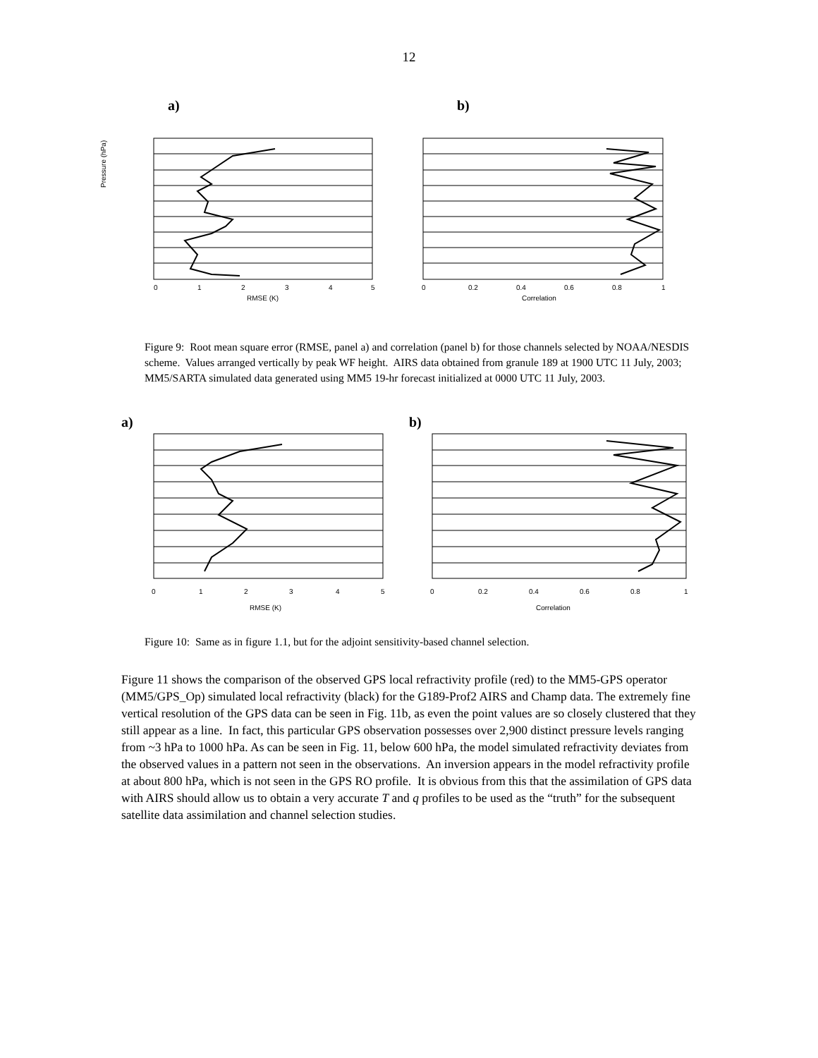12
a) b)
Pressure (hPa)
RMSE (K)
Correlation
0
1
2
3
4
5
0
0.2
0.4
0.6
0.8
1
Figure 9: Root mean square error (RMSE, panel a) and correlation (panel b) for those channels selected by NOAA/NESDIS scheme. Values arranged vertically by peak WF height. AIRS data obtained from granule 189 at 1900 UTC 11 July, 2003; MM5/SARTA simulated data generated using MM5 19-hr forecast initialized at 0000 UTC 11 July, 2003.
a) b)
RMSE (K)
Correlation
0
1
2
3
4
5
0
0.2
0.4
0.6
0.8
1
Figure 10: Same as in figure 1.1, but for the adjoint sensitivity-based channel selection.
Figure 11 shows the comparison of the observed GPS local refractivity profile (red) to the MM5-GPS operator (MM5/GPS_Op) simulated local refractivity (black) for the G189-Prof2 AIRS and Champ data. The extremely fine vertical resolution of the GPS data can be seen in Fig. 11b, as even the point values are so closely clustered that they still appear as a line. In fact, this particular GPS observation possesses over 2,900 distinct pressure levels ranging from ~3 hPa to 1000 hPa. As can be seen in Fig. 11, below 600 hPa, the model simulated refractivity deviates from the observed values in a pattern not seen in the observations. An inversion appears in the model refractivity profile at about 800 hPa, which is not seen in the GPS RO profile. It is obvious from this that the assimilation of GPS data with AIRS should allow us to obtain a very accurate T and q profiles to be used as the “truth” for the subsequent satellite data assimilation and channel selection studies.